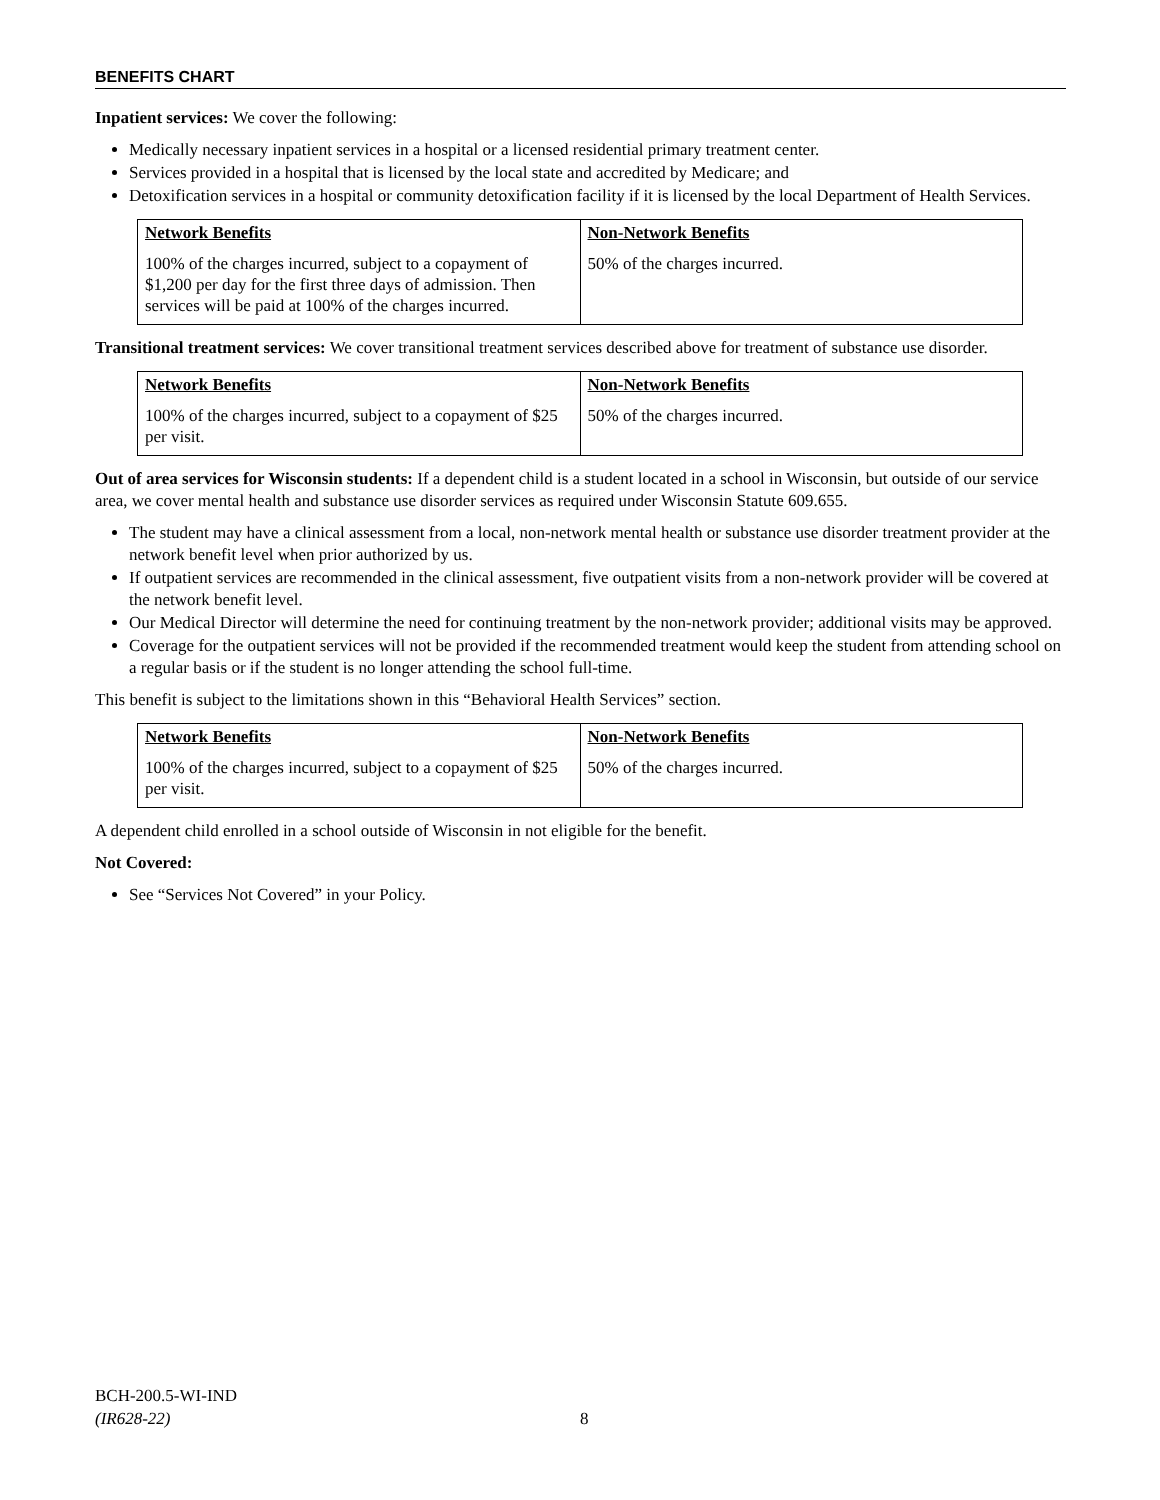BENEFITS CHART
Inpatient services: We cover the following:
Medically necessary inpatient services in a hospital or a licensed residential primary treatment center.
Services provided in a hospital that is licensed by the local state and accredited by Medicare; and
Detoxification services in a hospital or community detoxification facility if it is licensed by the local Department of Health Services.
| Network Benefits | Non-Network Benefits |
| --- | --- |
| 100% of the charges incurred, subject to a copayment of $1,200 per day for the first three days of admission. Then services will be paid at 100% of the charges incurred. | 50% of the charges incurred. |
Transitional treatment services: We cover transitional treatment services described above for treatment of substance use disorder.
| Network Benefits | Non-Network Benefits |
| --- | --- |
| 100% of the charges incurred, subject to a copayment of $25 per visit. | 50% of the charges incurred. |
Out of area services for Wisconsin students: If a dependent child is a student located in a school in Wisconsin, but outside of our service area, we cover mental health and substance use disorder services as required under Wisconsin Statute 609.655.
The student may have a clinical assessment from a local, non-network mental health or substance use disorder treatment provider at the network benefit level when prior authorized by us.
If outpatient services are recommended in the clinical assessment, five outpatient visits from a non-network provider will be covered at the network benefit level.
Our Medical Director will determine the need for continuing treatment by the non-network provider; additional visits may be approved.
Coverage for the outpatient services will not be provided if the recommended treatment would keep the student from attending school on a regular basis or if the student is no longer attending the school full-time.
This benefit is subject to the limitations shown in this “Behavioral Health Services” section.
| Network Benefits | Non-Network Benefits |
| --- | --- |
| 100% of the charges incurred, subject to a copayment of $25 per visit. | 50% of the charges incurred. |
A dependent child enrolled in a school outside of Wisconsin in not eligible for the benefit.
Not Covered:
See “Services Not Covered” in your Policy.
BCH-200.5-WI-IND
(IR628-22)
8